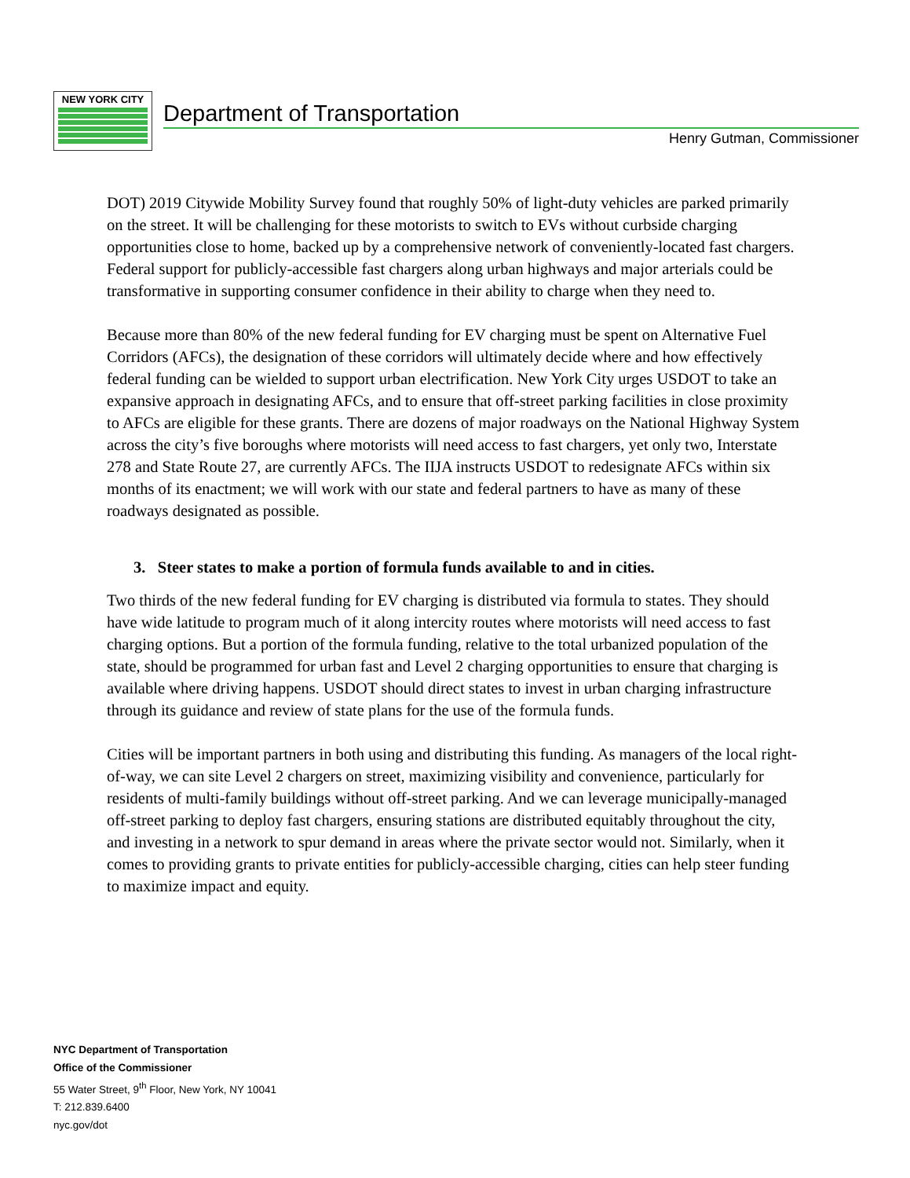NEW YORK CITY
Department of Transportation
Henry Gutman, Commissioner
DOT) 2019 Citywide Mobility Survey found that roughly 50% of light-duty vehicles are parked primarily on the street. It will be challenging for these motorists to switch to EVs without curbside charging opportunities close to home, backed up by a comprehensive network of conveniently-located fast chargers. Federal support for publicly-accessible fast chargers along urban highways and major arterials could be transformative in supporting consumer confidence in their ability to charge when they need to.
Because more than 80% of the new federal funding for EV charging must be spent on Alternative Fuel Corridors (AFCs), the designation of these corridors will ultimately decide where and how effectively federal funding can be wielded to support urban electrification. New York City urges USDOT to take an expansive approach in designating AFCs, and to ensure that off-street parking facilities in close proximity to AFCs are eligible for these grants. There are dozens of major roadways on the National Highway System across the city’s five boroughs where motorists will need access to fast chargers, yet only two, Interstate 278 and State Route 27, are currently AFCs. The IIJA instructs USDOT to redesignate AFCs within six months of its enactment; we will work with our state and federal partners to have as many of these roadways designated as possible.
3. Steer states to make a portion of formula funds available to and in cities.
Two thirds of the new federal funding for EV charging is distributed via formula to states. They should have wide latitude to program much of it along intercity routes where motorists will need access to fast charging options. But a portion of the formula funding, relative to the total urbanized population of the state, should be programmed for urban fast and Level 2 charging opportunities to ensure that charging is available where driving happens. USDOT should direct states to invest in urban charging infrastructure through its guidance and review of state plans for the use of the formula funds.
Cities will be important partners in both using and distributing this funding. As managers of the local right-of-way, we can site Level 2 chargers on street, maximizing visibility and convenience, particularly for residents of multi-family buildings without off-street parking. And we can leverage municipally-managed off-street parking to deploy fast chargers, ensuring stations are distributed equitably throughout the city, and investing in a network to spur demand in areas where the private sector would not. Similarly, when it comes to providing grants to private entities for publicly-accessible charging, cities can help steer funding to maximize impact and equity.
NYC Department of Transportation
Office of the Commissioner
55 Water Street, 9<sup>th</sup> Floor, New York, NY 10041
T: 212.839.6400
nyc.gov/dot